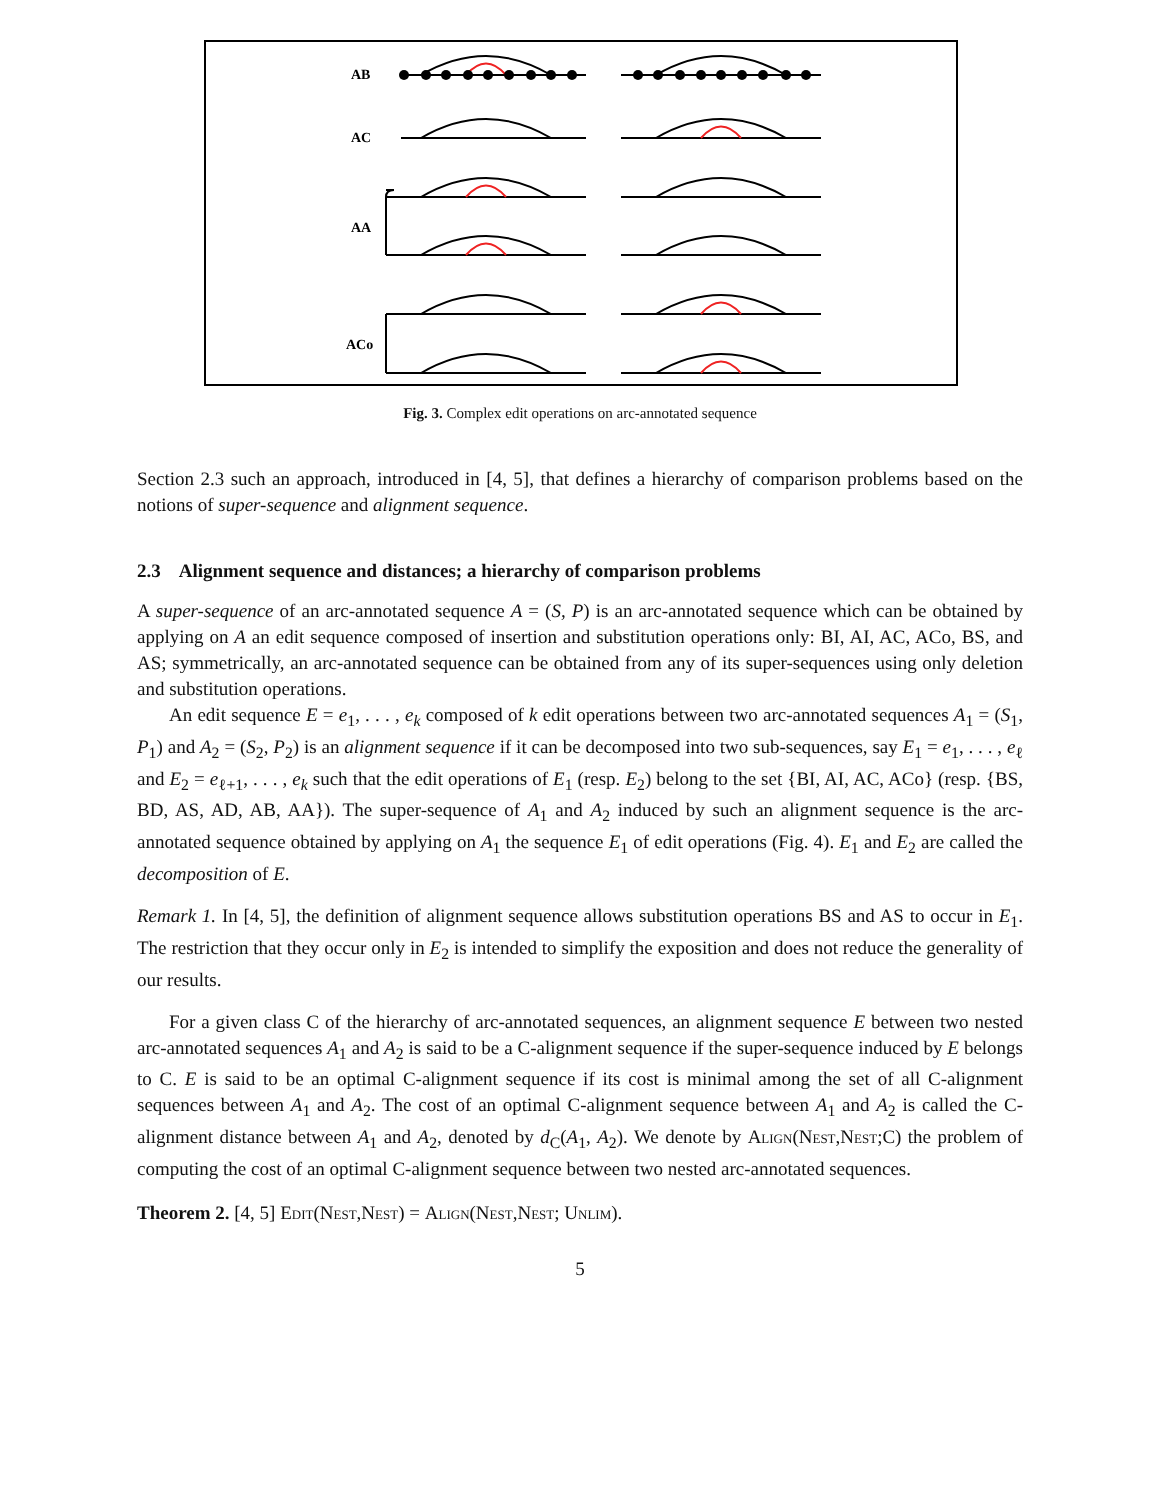AB
AC
AA
ACo
Fig. 3. Complex edit operations on arc-annotated sequence
Section 2.3 such an approach, introduced in [4, 5], that defines a hierarchy of comparison problems based on the notions of super-sequence and alignment sequence.
2.3 Alignment sequence and distances; a hierarchy of comparison problems
A super-sequence of an arc-annotated sequence A = (S, P) is an arc-annotated sequence which can be obtained by applying on A an edit sequence composed of insertion and substitution operations only: BI, AI, AC, ACo, BS, and AS; symmetrically, an arc-annotated sequence can be obtained from any of its super-sequences using only deletion and substitution operations.
An edit sequence E = e<sub>1</sub>, . . . , e<sub>k</sub> composed of k edit operations between two arc-annotated sequences A<sub>1</sub> = (S<sub>1</sub>, P<sub>1</sub>) and A<sub>2</sub> = (S<sub>2</sub>, P<sub>2</sub>) is an alignment sequence if it can be decomposed into two sub-sequences, say E<sub>1</sub> = e<sub>1</sub>, . . . , e<sub>ℓ</sub> and E<sub>2</sub> = e<sub>ℓ+1</sub>, . . . , e<sub>k</sub> such that the edit operations of E<sub>1</sub> (resp. E<sub>2</sub>) belong to the set {BI, AI, AC, ACo} (resp. {BS, BD, AS, AD, AB, AA}). The super-sequence of A<sub>1</sub> and A<sub>2</sub> induced by such an alignment sequence is the arc-annotated sequence obtained by applying on A<sub>1</sub> the sequence E<sub>1</sub> of edit operations (Fig. 4). E<sub>1</sub> and E<sub>2</sub> are called the decomposition of E.
Remark 1. In [4, 5], the definition of alignment sequence allows substitution operations BS and AS to occur in E<sub>1</sub>. The restriction that they occur only in E<sub>2</sub> is intended to simplify the exposition and does not reduce the generality of our results.
For a given class C of the hierarchy of arc-annotated sequences, an alignment sequence E between two nested arc-annotated sequences A<sub>1</sub> and A<sub>2</sub> is said to be a C-alignment sequence if the super-sequence induced by E belongs to C. E is said to be an optimal C-alignment sequence if its cost is minimal among the set of all C-alignment sequences between A<sub>1</sub> and A<sub>2</sub>. The cost of an optimal C-alignment sequence between A<sub>1</sub> and A<sub>2</sub> is called the C-alignment distance between A<sub>1</sub> and A<sub>2</sub>, denoted by d<sub>C</sub>(A<sub>1</sub>, A<sub>2</sub>). We denote by Align(Nest,Nest;C) the problem of computing the cost of an optimal C-alignment sequence between two nested arc-annotated sequences.
Theorem 2. [4, 5] Edit(Nest,Nest) = Align(Nest,Nest; Unlim).
5